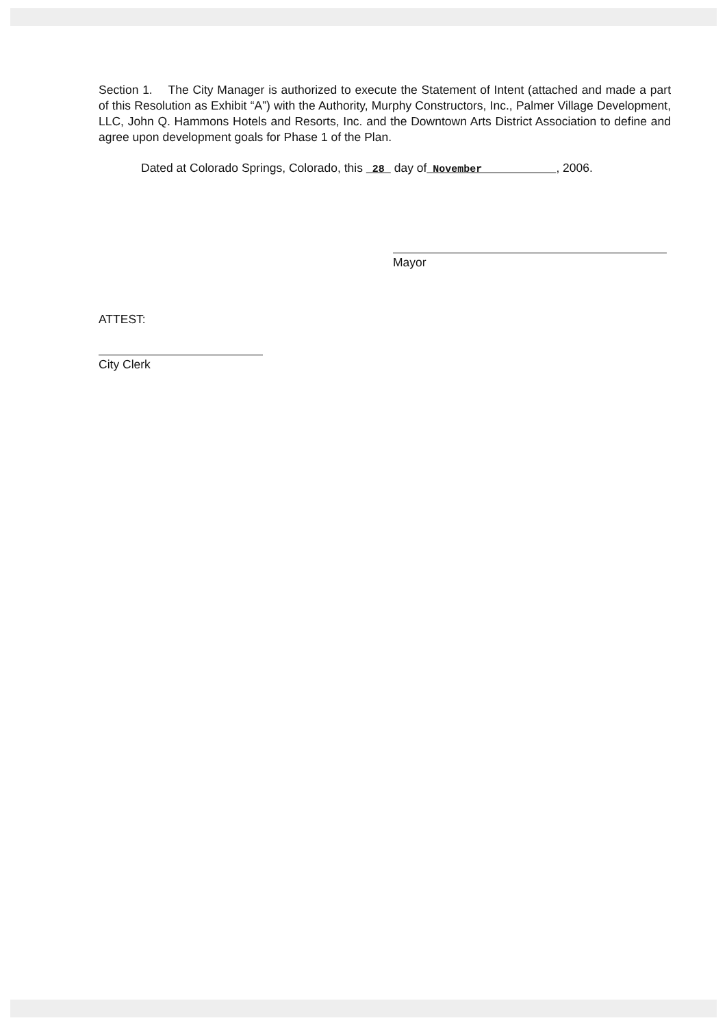Section 1. The City Manager is authorized to execute the Statement of Intent (attached and made a part of this Resolution as Exhibit “A”) with the Authority, Murphy Constructors, Inc., Palmer Village Development, LLC, John Q. Hammons Hotels and Resorts, Inc. and the Downtown Arts District Association to define and agree upon development goals for Phase 1 of the Plan.
Dated at Colorado Springs, Colorado, this 28 day of November , 2006.
Mayor
ATTEST:
City Clerk